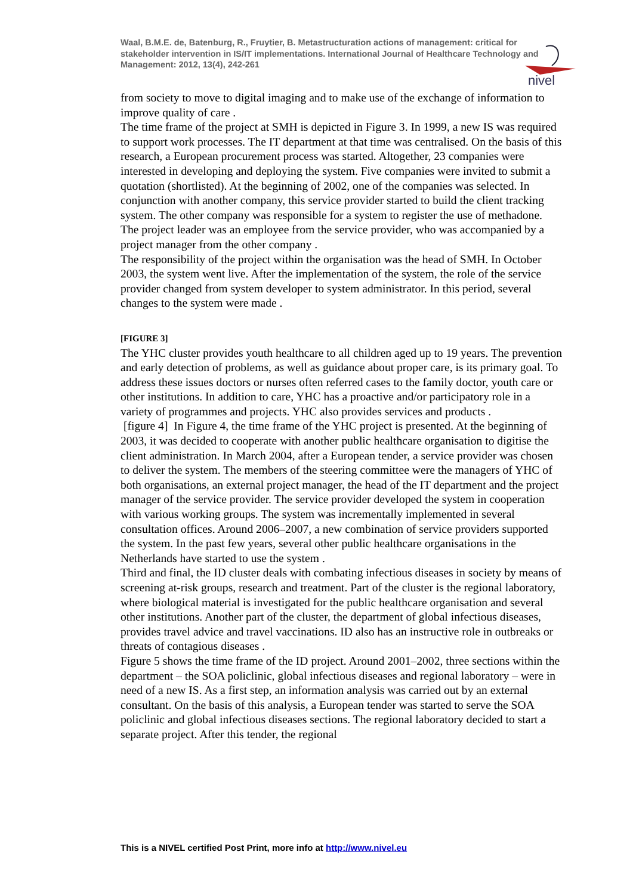Waal, B.M.E. de, Batenburg, R., Fruytier, B. Metastructuration actions of management: critical for stakeholder intervention in IS/IT implementations. International Journal of Healthcare Technology and Management: 2012, 13(4), 242-261
nivel
from society to move to digital imaging and to make use of the exchange of information to improve quality of care .
The time frame of the project at SMH is depicted in Figure 3. In 1999, a new IS was required to support work processes. The IT department at that time was centralised. On the basis of this research, a European procurement process was started. Altogether, 23 companies were interested in developing and deploying the system. Five companies were invited to submit a quotation (shortlisted). At the beginning of 2002, one of the companies was selected. In conjunction with another company, this service provider started to build the client tracking system. The other company was responsible for a system to register the use of methadone. The project leader was an employee from the service provider, who was accompanied by a project manager from the other company .
The responsibility of the project within the organisation was the head of SMH. In October 2003, the system went live. After the implementation of the system, the role of the service provider changed from system developer to system administrator. In this period, several changes to the system were made .
[FIGURE 3]
The YHC cluster provides youth healthcare to all children aged up to 19 years. The prevention and early detection of problems, as well as guidance about proper care, is its primary goal. To address these issues doctors or nurses often referred cases to the family doctor, youth care or other institutions. In addition to care, YHC has a proactive and/or participatory role in a variety of programmes and projects. YHC also provides services and products .
[figure 4] In Figure 4, the time frame of the YHC project is presented. At the beginning of 2003, it was decided to cooperate with another public healthcare organisation to digitise the client administration. In March 2004, after a European tender, a service provider was chosen to deliver the system. The members of the steering committee were the managers of YHC of both organisations, an external project manager, the head of the IT department and the project manager of the service provider. The service provider developed the system in cooperation with various working groups. The system was incrementally implemented in several consultation offices. Around 2006–2007, a new combination of service providers supported the system. In the past few years, several other public healthcare organisations in the Netherlands have started to use the system .
Third and final, the ID cluster deals with combating infectious diseases in society by means of screening at-risk groups, research and treatment. Part of the cluster is the regional laboratory, where biological material is investigated for the public healthcare organisation and several other institutions. Another part of the cluster, the department of global infectious diseases, provides travel advice and travel vaccinations. ID also has an instructive role in outbreaks or threats of contagious diseases .
Figure 5 shows the time frame of the ID project. Around 2001–2002, three sections within the department – the SOA policlinic, global infectious diseases and regional laboratory – were in need of a new IS. As a first step, an information analysis was carried out by an external consultant. On the basis of this analysis, a European tender was started to serve the SOA policlinic and global infectious diseases sections. The regional laboratory decided to start a separate project. After this tender, the regional
This is a NIVEL certified Post Print, more info at http://www.nivel.eu